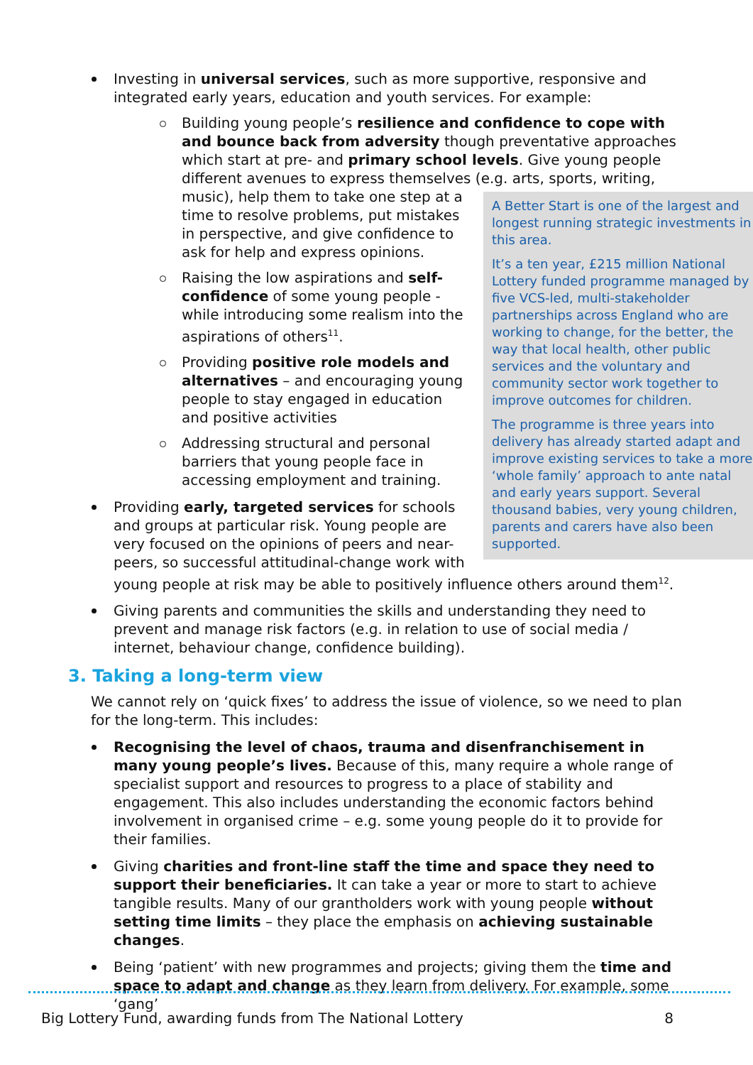Investing in universal services, such as more supportive, responsive and integrated early years, education and youth services. For example:
Building young people’s resilience and confidence to cope with and bounce back from adversity though preventative approaches which start at pre- and primary school levels. Give young people different avenues to express themselves (e.g. arts, sports, writing, music), help them to
A Better Start is one of the largest and longest running strategic investments in this area.
It’s a ten year, £215 million National Lottery funded programme managed by five VCS-led, multi-stakeholder partnerships across England who are working to change, for the better, the way that local health, other public services and the voluntary and community sector work together to improve outcomes for children.
The programme is three years into delivery has already started adapt and improve existing services to take a more ‘whole family’ approach to ante natal and early years support. Several thousand babies, very young children, parents and carers have also been supported.
take one step at a time to resolve problems, put mistakes in perspective, and give confidence to ask for help and express opinions.
Raising the low aspirations and self-confidence of some young people - while introducing some realism into the aspirations of others<sup>11</sup>.
Providing positive role models and alternatives – and encouraging young people to stay engaged in education and positive activities
Addressing structural and personal barriers that young people face in accessing employment and training.
Providing early, targeted services for schools and groups at particular risk. Young people are very focused on the opinions of peers and near-peers, so successful attitudinal-change work with young people at risk may be able to positively influence others around them<sup>12</sup>.
Giving parents and communities the skills and understanding they need to prevent and manage risk factors (e.g. in relation to use of social media / internet, behaviour change, confidence building).
3. Taking a long-term view
We cannot rely on ‘quick fixes’ to address the issue of violence, so we need to plan for the long-term. This includes:
Recognising the level of chaos, trauma and disenfranchisement in many young people’s lives. Because of this, many require a whole range of specialist support and resources to progress to a place of stability and engagement. This also includes understanding the economic factors behind involvement in organised crime – e.g. some young people do it to provide for their families.
Giving charities and front-line staff the time and space they need to support their beneficiaries. It can take a year or more to start to achieve tangible results. Many of our grantholders work with young people without setting time limits – they place the emphasis on achieving sustainable changes.
Being ‘patient’ with new programmes and projects; giving them the time and space to adapt and change as they learn from delivery. For example, some ‘gang’
Big Lottery Fund, awarding funds from The National Lottery 8